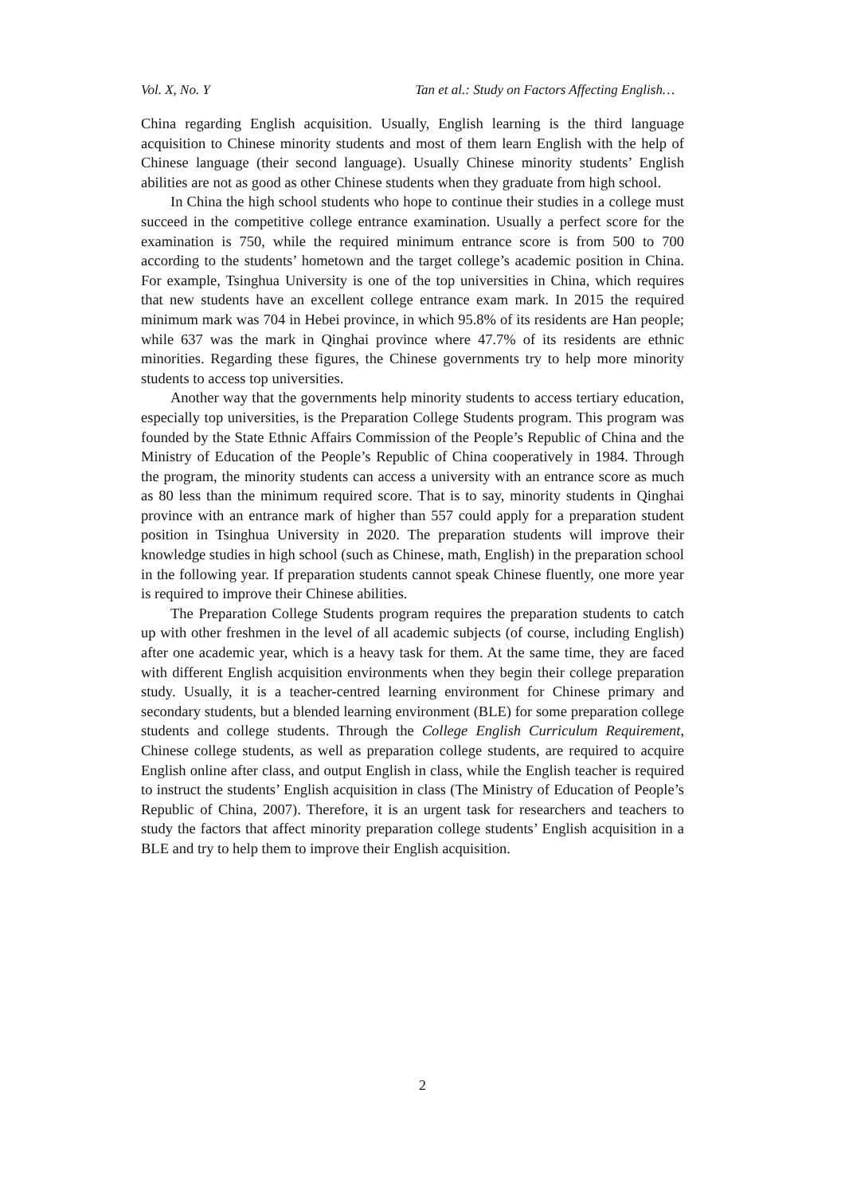Vol. X, No. Y Tan et al.: Study on Factors Affecting English…
China regarding English acquisition. Usually, English learning is the third language acquisition to Chinese minority students and most of them learn English with the help of Chinese language (their second language). Usually Chinese minority students’ English abilities are not as good as other Chinese students when they graduate from high school.
In China the high school students who hope to continue their studies in a college must succeed in the competitive college entrance examination. Usually a perfect score for the examination is 750, while the required minimum entrance score is from 500 to 700 according to the students’ hometown and the target college’s academic position in China. For example, Tsinghua University is one of the top universities in China, which requires that new students have an excellent college entrance exam mark. In 2015 the required minimum mark was 704 in Hebei province, in which 95.8% of its residents are Han people; while 637 was the mark in Qinghai province where 47.7% of its residents are ethnic minorities. Regarding these figures, the Chinese governments try to help more minority students to access top universities.
Another way that the governments help minority students to access tertiary education, especially top universities, is the Preparation College Students program. This program was founded by the State Ethnic Affairs Commission of the People’s Republic of China and the Ministry of Education of the People’s Republic of China cooperatively in 1984. Through the program, the minority students can access a university with an entrance score as much as 80 less than the minimum required score. That is to say, minority students in Qinghai province with an entrance mark of higher than 557 could apply for a preparation student position in Tsinghua University in 2020. The preparation students will improve their knowledge studies in high school (such as Chinese, math, English) in the preparation school in the following year. If preparation students cannot speak Chinese fluently, one more year is required to improve their Chinese abilities.
The Preparation College Students program requires the preparation students to catch up with other freshmen in the level of all academic subjects (of course, including English) after one academic year, which is a heavy task for them. At the same time, they are faced with different English acquisition environments when they begin their college preparation study. Usually, it is a teacher-centred learning environment for Chinese primary and secondary students, but a blended learning environment (BLE) for some preparation college students and college students. Through the College English Curriculum Requirement, Chinese college students, as well as preparation college students, are required to acquire English online after class, and output English in class, while the English teacher is required to instruct the students’ English acquisition in class (The Ministry of Education of People’s Republic of China, 2007). Therefore, it is an urgent task for researchers and teachers to study the factors that affect minority preparation college students’ English acquisition in a BLE and try to help them to improve their English acquisition.
2